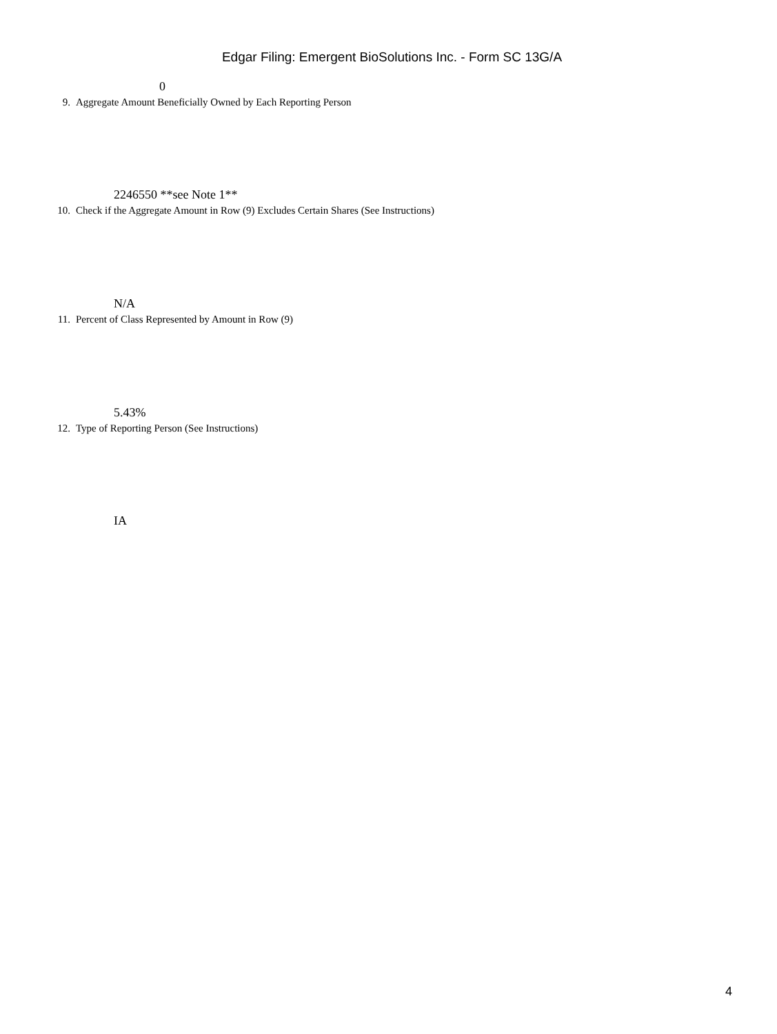Edgar Filing: Emergent BioSolutions Inc. - Form SC 13G/A
0
9. Aggregate Amount Beneficially Owned by Each Reporting Person
2246550 **see Note 1**
10. Check if the Aggregate Amount in Row (9) Excludes Certain Shares (See Instructions)
N/A
11. Percent of Class Represented by Amount in Row (9)
5.43%
12. Type of Reporting Person (See Instructions)
IA
4